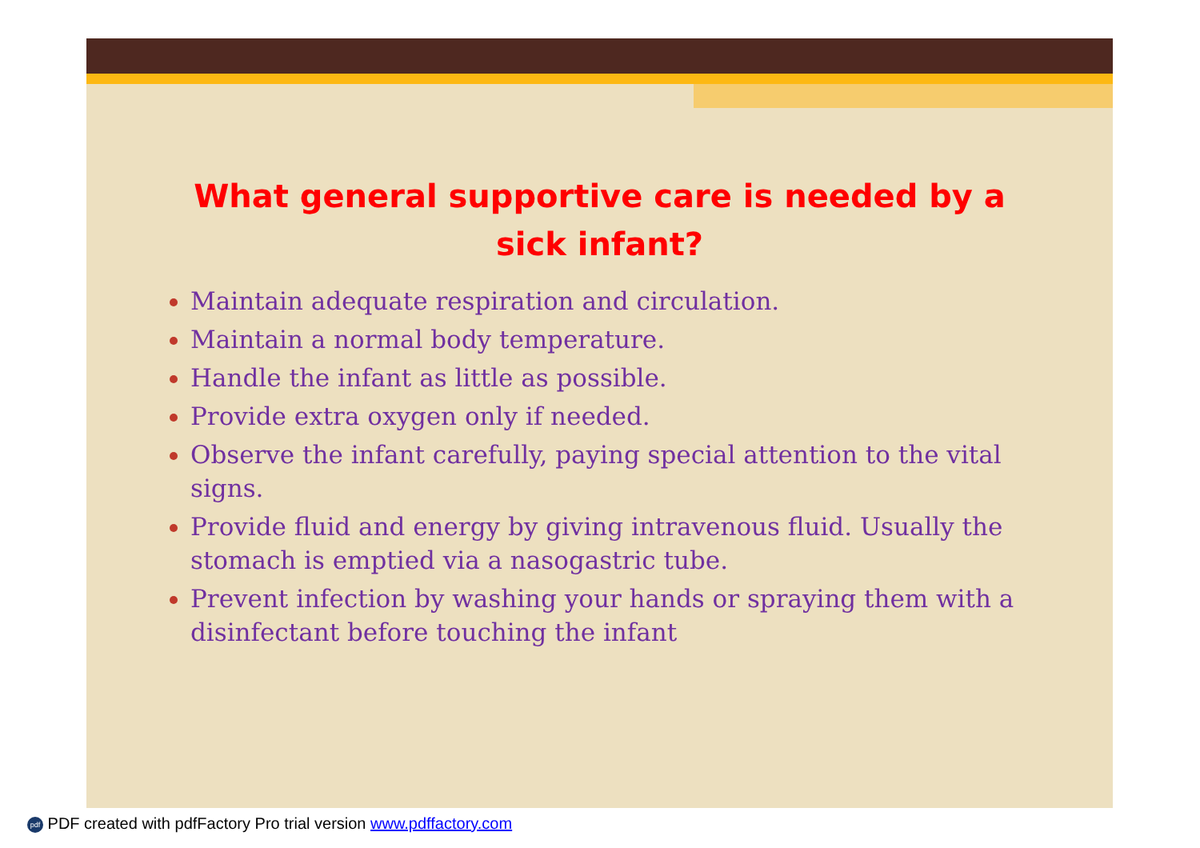What general supportive care is needed by a sick infant?
Maintain adequate respiration and circulation.
Maintain a normal body temperature.
Handle the infant as little as possible.
Provide extra oxygen only if needed.
Observe the infant carefully, paying special attention to the vital signs.
Provide fluid and energy by giving intravenous fluid. Usually the stomach is emptied via a nasogastric tube.
Prevent infection by washing your hands or spraying them with a disinfectant before touching the infant
pdf PDF created with pdfFactory Pro trial version www.pdffactory.com